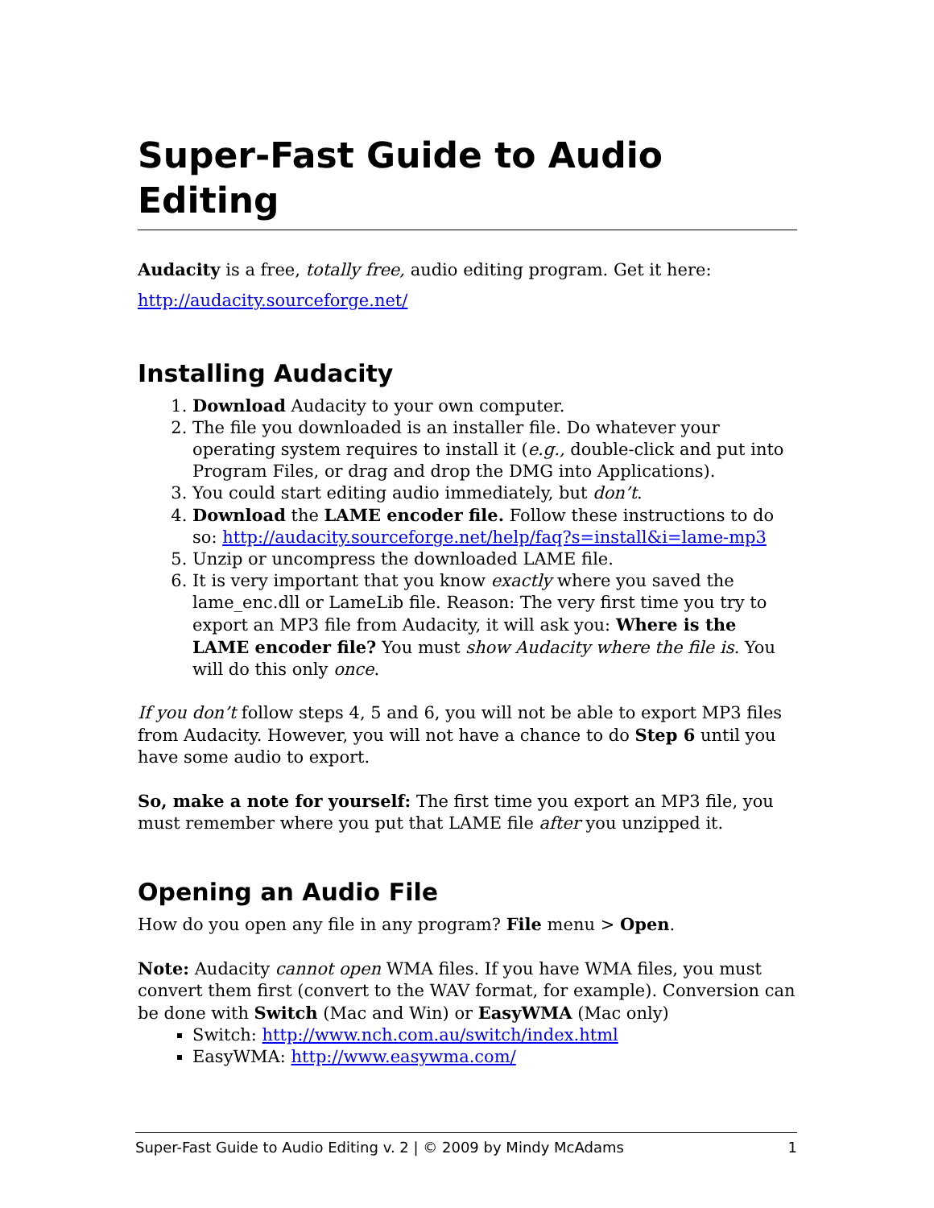Super-Fast Guide to Audio Editing
Audacity is a free, totally free, audio editing program. Get it here:
http://audacity.sourceforge.net/
Installing Audacity
1. Download Audacity to your own computer.
2. The file you downloaded is an installer file. Do whatever your operating system requires to install it (e.g., double-click and put into Program Files, or drag and drop the DMG into Applications).
3. You could start editing audio immediately, but don’t.
4. Download the LAME encoder file. Follow these instructions to do so: http://audacity.sourceforge.net/help/faq?s=install&i=lame-mp3
5. Unzip or uncompress the downloaded LAME file.
6. It is very important that you know exactly where you saved the lame_enc.dll or LameLib file. Reason: The very first time you try to export an MP3 file from Audacity, it will ask you: Where is the LAME encoder file? You must show Audacity where the file is. You will do this only once.
If you don’t follow steps 4, 5 and 6, you will not be able to export MP3 files from Audacity. However, you will not have a chance to do Step 6 until you have some audio to export.
So, make a note for yourself: The first time you export an MP3 file, you must remember where you put that LAME file after you unzipped it.
Opening an Audio File
How do you open any file in any program? File menu > Open.
Note: Audacity cannot open WMA files. If you have WMA files, you must convert them first (convert to the WAV format, for example). Conversion can be done with Switch (Mac and Win) or EasyWMA (Mac only)
Switch: http://www.nch.com.au/switch/index.html
EasyWMA: http://www.easywma.com/
Super-Fast Guide to Audio Editing v. 2 | © 2009 by Mindy McAdams 1